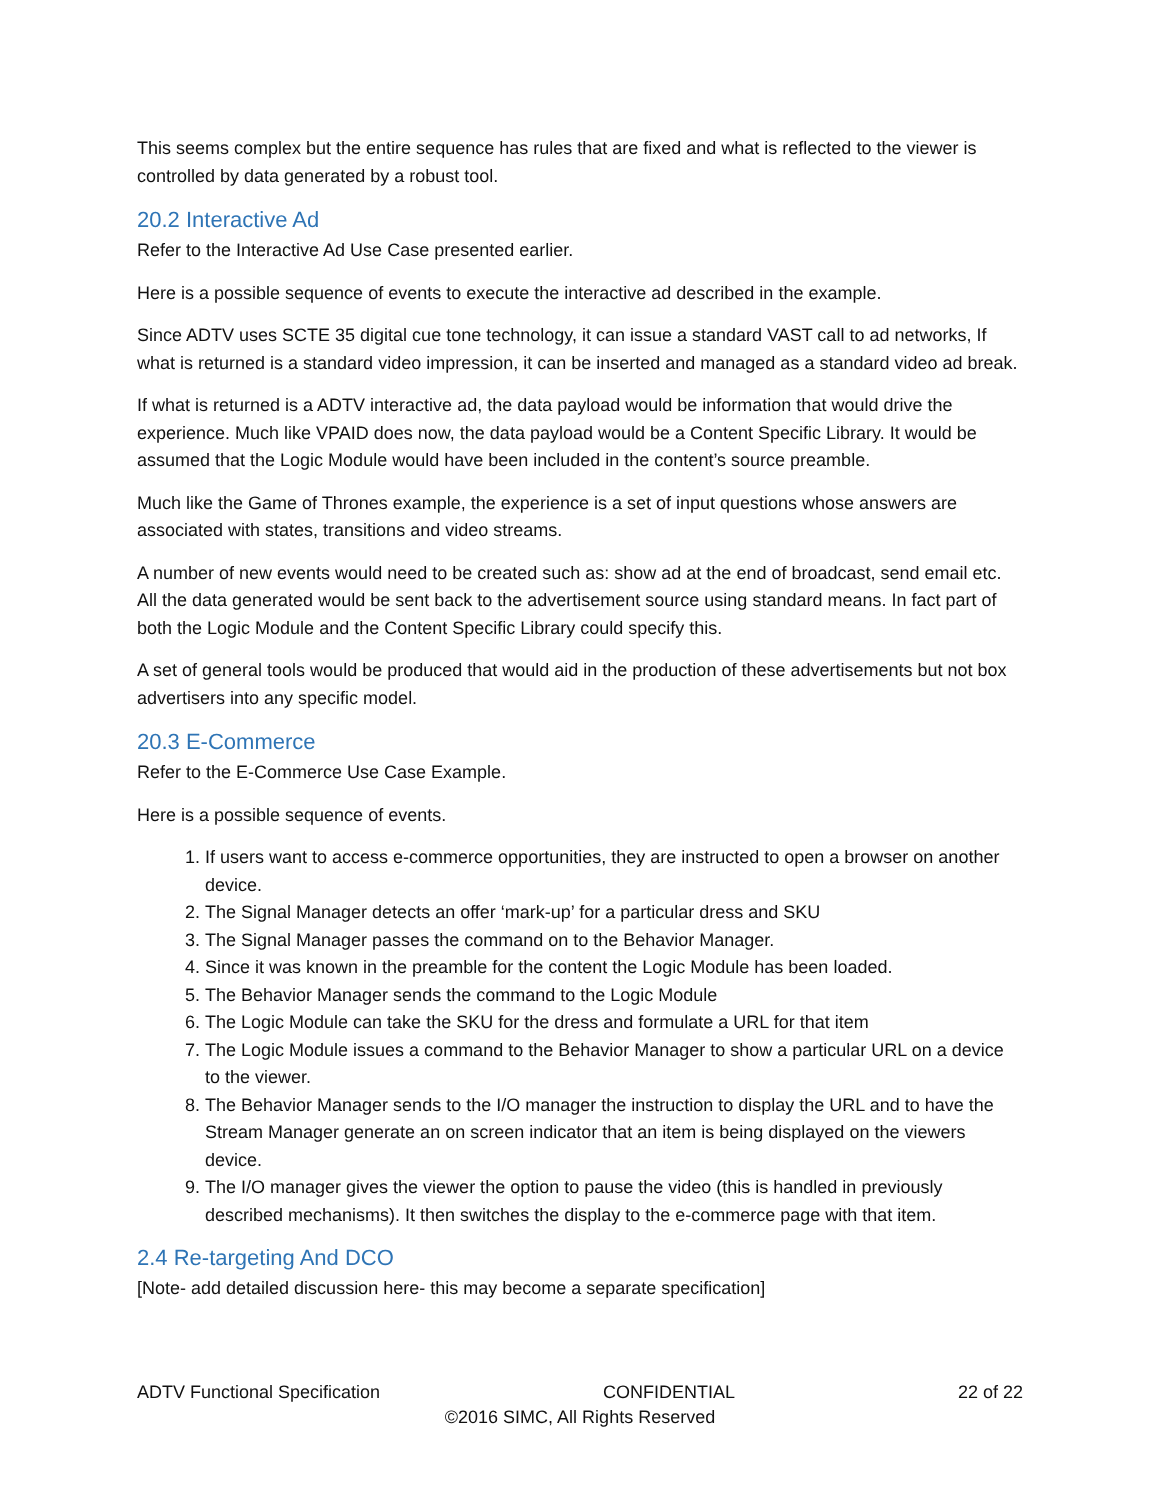This seems complex but the entire sequence has rules that are fixed and what is reflected to the viewer is controlled by data generated by a robust tool.
20.2 Interactive Ad
Refer to the Interactive Ad Use Case presented earlier.
Here is a possible sequence of events to execute the interactive ad described in the example.
Since ADTV uses SCTE 35 digital cue tone technology, it can issue a standard VAST call to ad networks, If what is returned is a standard video impression, it can be inserted and managed as a standard video ad break.
If what is returned is a ADTV interactive ad, the data payload would be information that would drive the experience. Much like VPAID does now, the data payload would be a Content Specific Library. It would be assumed that the Logic Module would have been included in the content’s source preamble.
Much like the Game of Thrones example, the experience is a set of input questions whose answers are associated with states, transitions and video streams.
A number of new events would need to be created such as: show ad at the end of broadcast, send email etc. All the data generated would be sent back to the advertisement source using standard means. In fact part of both the Logic Module and the Content Specific Library could specify this.
A set of general tools would be produced that would aid in the production of these advertisements but not box advertisers into any specific model.
20.3 E-Commerce
Refer to the E-Commerce Use Case Example.
Here is a possible sequence of events.
1. If users want to access e-commerce opportunities, they are instructed to open a browser on another device.
2. The Signal Manager detects an offer ‘mark-up’ for a particular dress and SKU
3. The Signal Manager passes the command on to the Behavior Manager.
4. Since it was known in the preamble for the content the Logic Module has been loaded.
5. The Behavior Manager sends the command to the Logic Module
6. The Logic Module can take the SKU for the dress and formulate a URL for that item
7. The Logic Module issues a command to the Behavior Manager to show a particular URL on a device to the viewer.
8. The Behavior Manager sends to the I/O manager the instruction to display the URL and to have the Stream Manager generate an on screen indicator that an item is being displayed on the viewers device.
9. The I/O manager gives the viewer the option to pause the video (this is handled in previously described mechanisms). It then switches the display to the e-commerce page with that item.
2.4 Re-targeting And DCO
[Note- add detailed discussion here- this may become a separate specification]
ADTV Functional Specification CONFIDENTIAL 22 of 22
©2016 SIMC, All Rights Reserved